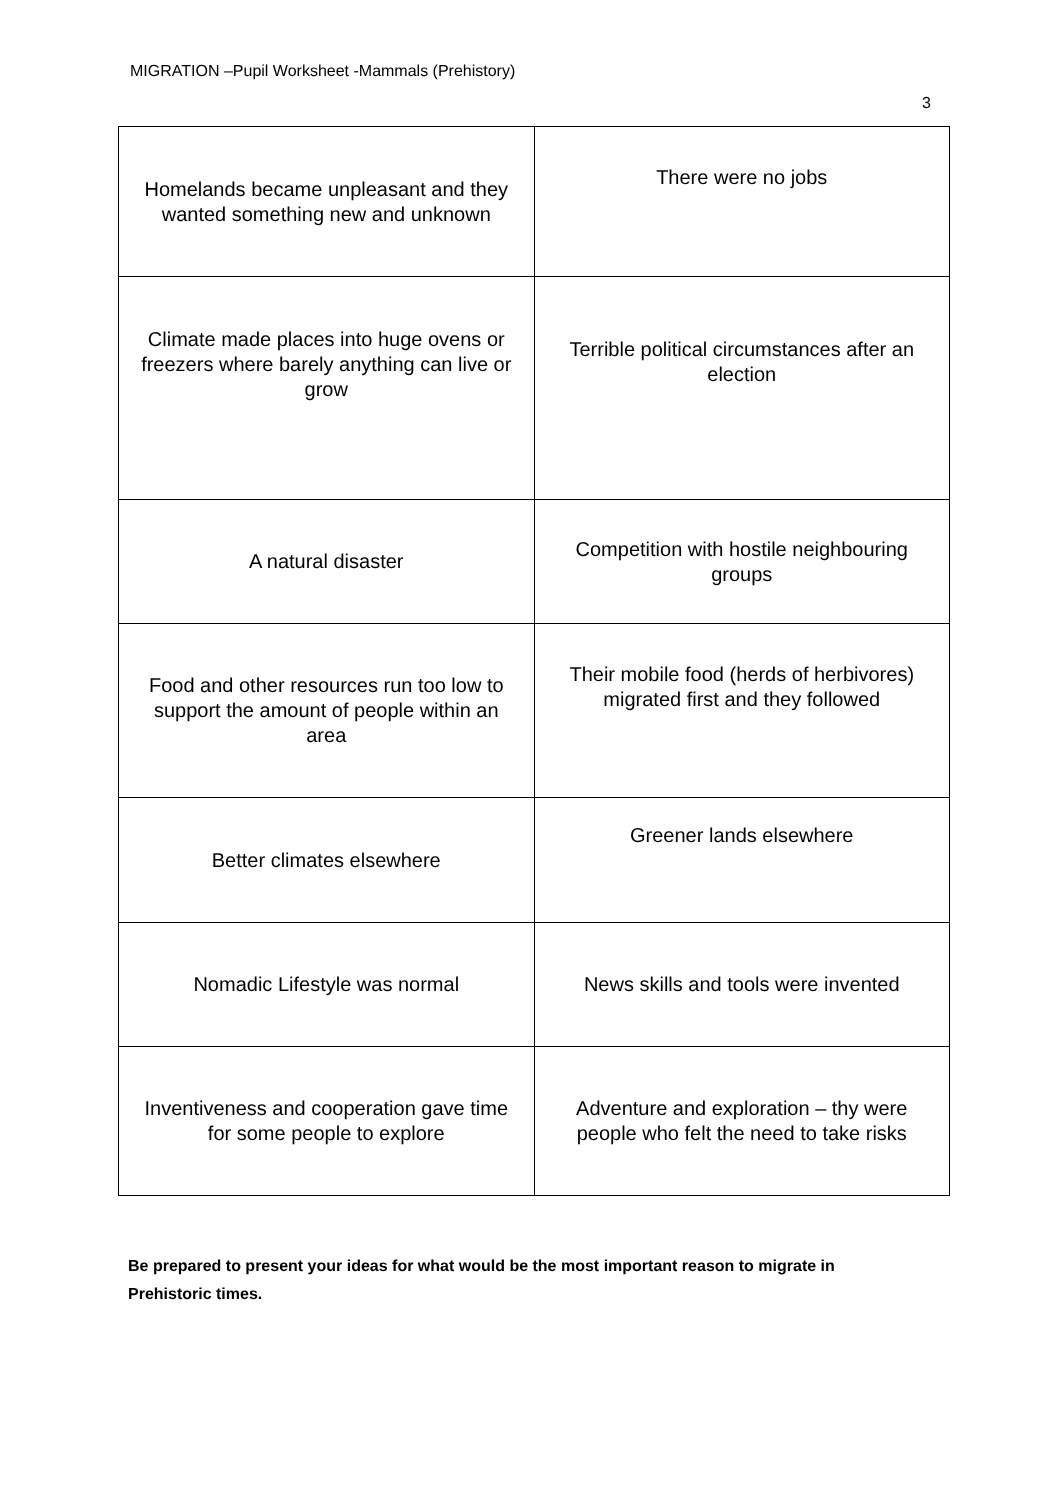MIGRATION –Pupil Worksheet -Mammals (Prehistory)
3
| Homelands became unpleasant and they wanted something new and unknown | There were no jobs |
| Climate made places into huge ovens or freezers where barely anything can live or grow | Terrible political circumstances after an election |
| A natural disaster | Competition with hostile neighbouring groups |
| Food and other resources run too low to support the amount of people within an area | Their mobile food (herds of herbivores) migrated first and they followed |
| Better climates elsewhere | Greener lands elsewhere |
| Nomadic Lifestyle was normal | News skills and tools were invented |
| Inventiveness and cooperation gave time for some people to explore | Adventure and exploration – thy were people who felt the need to take risks |
Be prepared to present your ideas for what would be the most important reason to migrate in Prehistoric times.